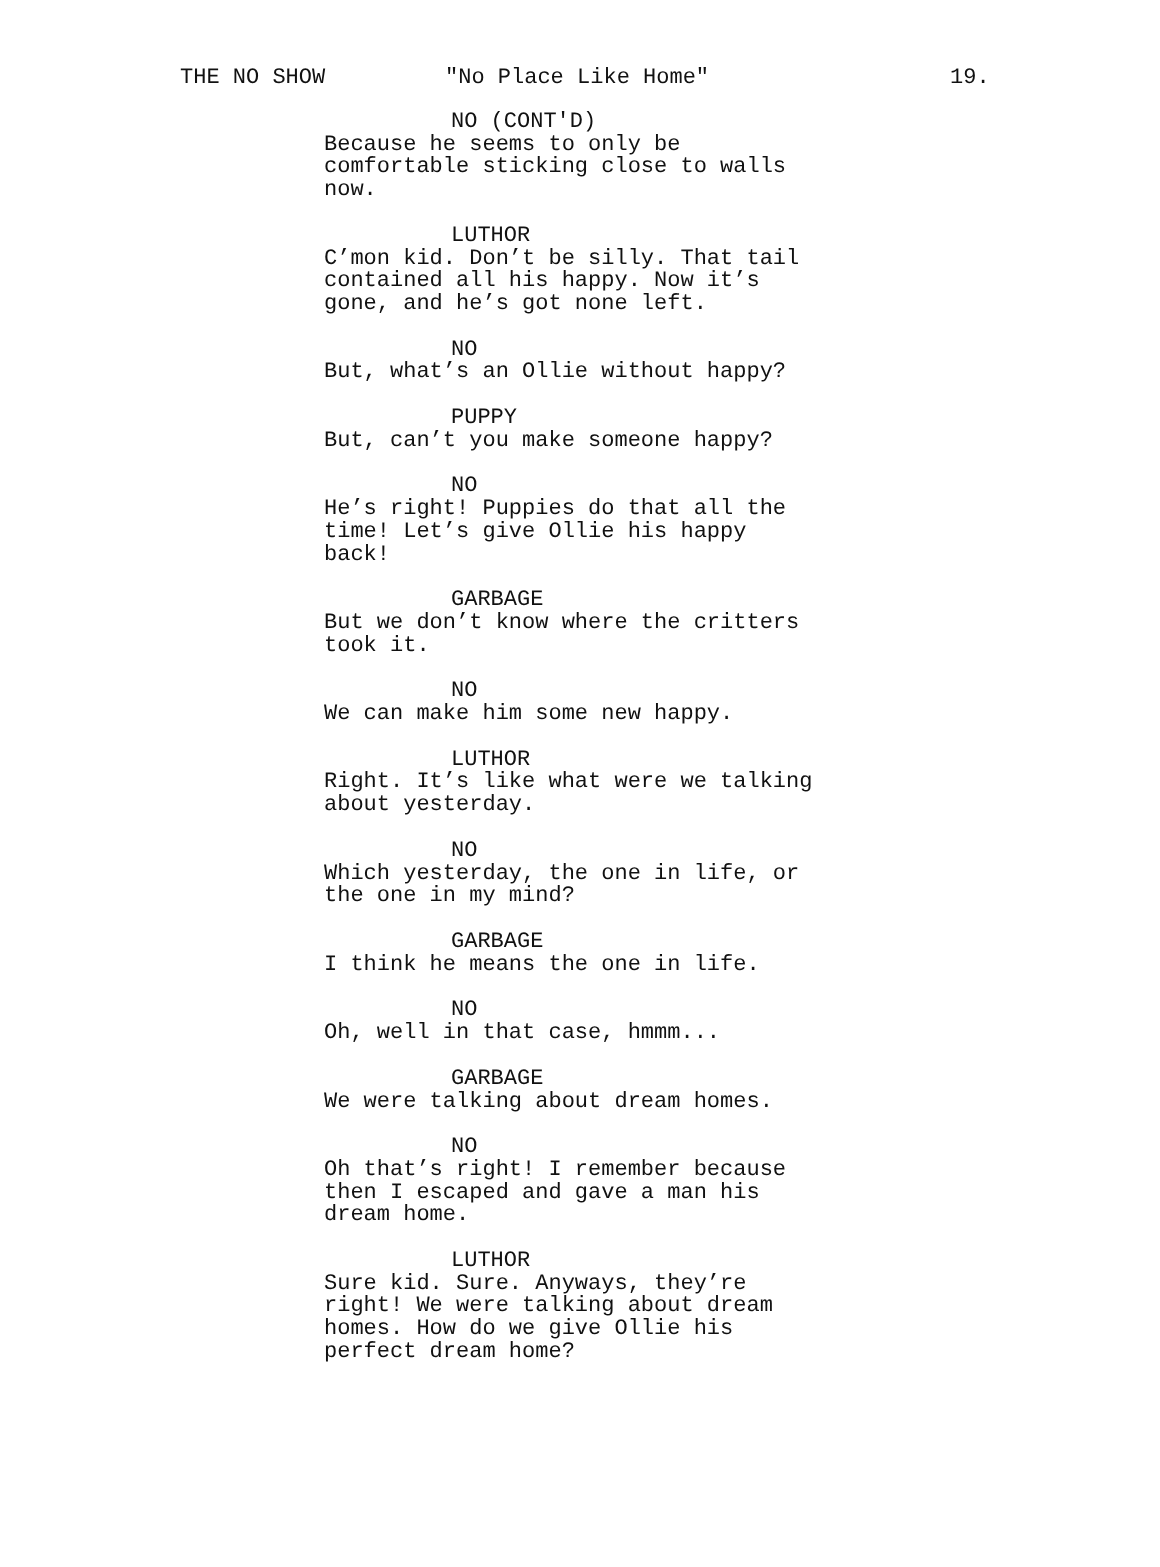THE NO SHOW "No Place Like Home" 19.
NO (CONT'D)
Because he seems to only be
comfortable sticking close to walls
now.
LUTHOR
C’mon kid. Don’t be silly. That tail
contained all his happy. Now it’s
gone, and he’s got none left.
NO
But, what’s an Ollie without happy?
PUPPY
But, can’t you make someone happy?
NO
He’s right! Puppies do that all the
time! Let’s give Ollie his happy
back!
GARBAGE
But we don’t know where the critters
took it.
NO
We can make him some new happy.
LUTHOR
Right. It’s like what were we talking
about yesterday.
NO
Which yesterday, the one in life, or
the one in my mind?
GARBAGE
I think he means the one in life.
NO
Oh, well in that case, hmmm...
GARBAGE
We were talking about dream homes.
NO
Oh that’s right! I remember because
then I escaped and gave a man his
dream home.
LUTHOR
Sure kid. Sure. Anyways, they’re
right! We were talking about dream
homes. How do we give Ollie his
perfect dream home?